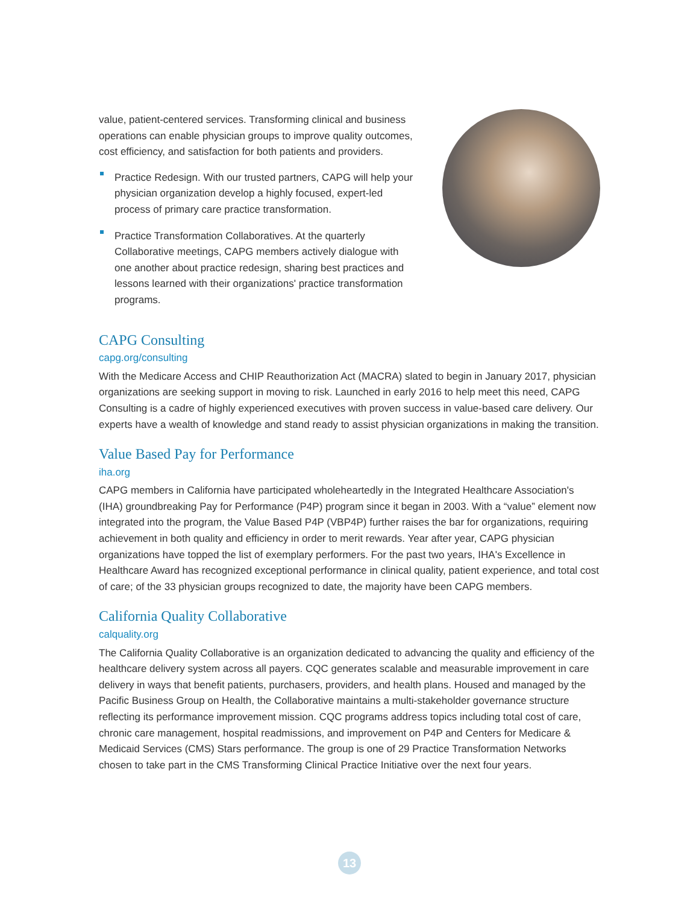value, patient-centered services. Transforming clinical and business operations can enable physician groups to improve quality outcomes, cost efficiency, and satisfaction for both patients and providers.
Practice Redesign. With our trusted partners, CAPG will help your physician organization develop a highly focused, expert-led process of primary care practice transformation.
Practice Transformation Collaboratives. At the quarterly Collaborative meetings, CAPG members actively dialogue with one another about practice redesign, sharing best practices and lessons learned with their organizations' practice transformation programs.
CAPG Consulting
capg.org/consulting
With the Medicare Access and CHIP Reauthorization Act (MACRA) slated to begin in January 2017, physician organizations are seeking support in moving to risk. Launched in early 2016 to help meet this need, CAPG Consulting is a cadre of highly experienced executives with proven success in value-based care delivery. Our experts have a wealth of knowledge and stand ready to assist physician organizations in making the transition.
Value Based Pay for Performance
iha.org
CAPG members in California have participated wholeheartedly in the Integrated Healthcare Association's (IHA) groundbreaking Pay for Performance (P4P) program since it began in 2003. With a “value” element now integrated into the program, the Value Based P4P (VBP4P) further raises the bar for organizations, requiring achievement in both quality and efficiency in order to merit rewards. Year after year, CAPG physician organizations have topped the list of exemplary performers. For the past two years, IHA's Excellence in Healthcare Award has recognized exceptional performance in clinical quality, patient experience, and total cost of care; of the 33 physician groups recognized to date, the majority have been CAPG members.
California Quality Collaborative
calquality.org
The California Quality Collaborative is an organization dedicated to advancing the quality and efficiency of the healthcare delivery system across all payers. CQC generates scalable and measurable improvement in care delivery in ways that benefit patients, purchasers, providers, and health plans. Housed and managed by the Pacific Business Group on Health, the Collaborative maintains a multi-stakeholder governance structure reflecting its performance improvement mission. CQC programs address topics including total cost of care, chronic care management, hospital readmissions, and improvement on P4P and Centers for Medicare & Medicaid Services (CMS) Stars performance. The group is one of 29 Practice Transformation Networks chosen to take part in the CMS Transforming Clinical Practice Initiative over the next four years.
13